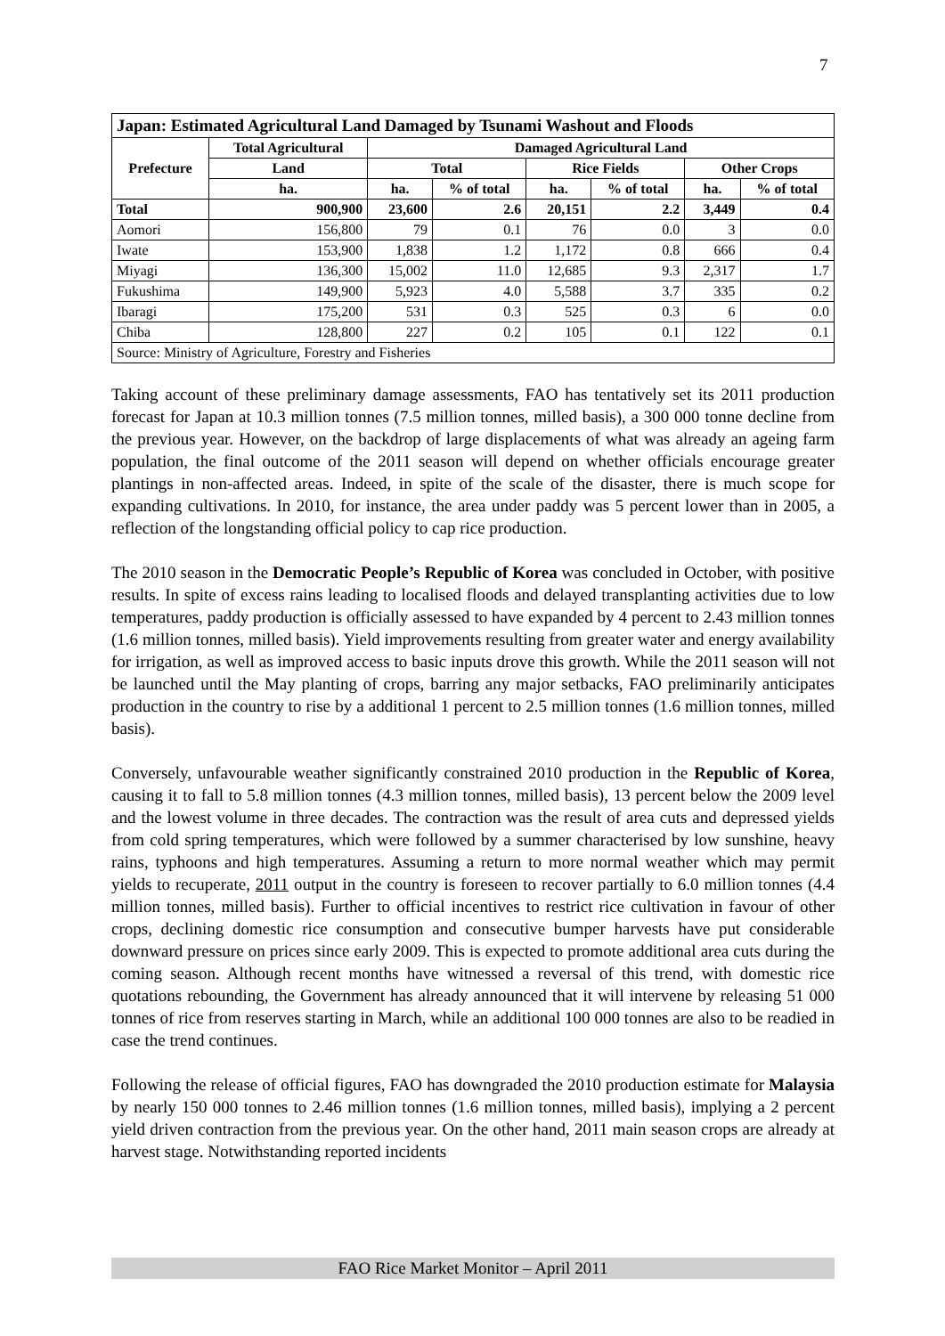7
| Japan: Estimated Agricultural Land Damaged by Tsunami Washout and Floods | | | | | | | |
| --- | --- | --- | --- | --- | --- | --- | --- |
| Prefecture | Total Agricultural | Damaged Agricultural Land | | | | | |
| | Land | Total | | Rice Fields | | Other Crops | |
| | ha. | ha. | % of total | ha. | % of total | ha. | % of total |
| Total | 900,900 | 23,600 | 2.6 | 20,151 | 2.2 | 3,449 | 0.4 |
| Aomori | 156,800 | 79 | 0.1 | 76 | 0.0 | 3 | 0.0 |
| Iwate | 153,900 | 1,838 | 1.2 | 1,172 | 0.8 | 666 | 0.4 |
| Miyagi | 136,300 | 15,002 | 11.0 | 12,685 | 9.3 | 2,317 | 1.7 |
| Fukushima | 149,900 | 5,923 | 4.0 | 5,588 | 3.7 | 335 | 0.2 |
| Ibaragi | 175,200 | 531 | 0.3 | 525 | 0.3 | 6 | 0.0 |
| Chiba | 128,800 | 227 | 0.2 | 105 | 0.1 | 122 | 0.1 |
| Source: Ministry of Agriculture, Forestry and Fisheries | | | | | | | |
Taking account of these preliminary damage assessments, FAO has tentatively set its 2011 production forecast for Japan at 10.3 million tonnes (7.5 million tonnes, milled basis), a 300 000 tonne decline from the previous year. However, on the backdrop of large displacements of what was already an ageing farm population, the final outcome of the 2011 season will depend on whether officials encourage greater plantings in non-affected areas. Indeed, in spite of the scale of the disaster, there is much scope for expanding cultivations. In 2010, for instance, the area under paddy was 5 percent lower than in 2005, a reflection of the longstanding official policy to cap rice production.
The 2010 season in the Democratic People’s Republic of Korea was concluded in October, with positive results. In spite of excess rains leading to localised floods and delayed transplanting activities due to low temperatures, paddy production is officially assessed to have expanded by 4 percent to 2.43 million tonnes (1.6 million tonnes, milled basis). Yield improvements resulting from greater water and energy availability for irrigation, as well as improved access to basic inputs drove this growth. While the 2011 season will not be launched until the May planting of crops, barring any major setbacks, FAO preliminarily anticipates production in the country to rise by a additional 1 percent to 2.5 million tonnes (1.6 million tonnes, milled basis).
Conversely, unfavourable weather significantly constrained 2010 production in the Republic of Korea, causing it to fall to 5.8 million tonnes (4.3 million tonnes, milled basis), 13 percent below the 2009 level and the lowest volume in three decades. The contraction was the result of area cuts and depressed yields from cold spring temperatures, which were followed by a summer characterised by low sunshine, heavy rains, typhoons and high temperatures. Assuming a return to more normal weather which may permit yields to recuperate, 2011 output in the country is foreseen to recover partially to 6.0 million tonnes (4.4 million tonnes, milled basis). Further to official incentives to restrict rice cultivation in favour of other crops, declining domestic rice consumption and consecutive bumper harvests have put considerable downward pressure on prices since early 2009. This is expected to promote additional area cuts during the coming season. Although recent months have witnessed a reversal of this trend, with domestic rice quotations rebounding, the Government has already announced that it will intervene by releasing 51 000 tonnes of rice from reserves starting in March, while an additional 100 000 tonnes are also to be readied in case the trend continues.
Following the release of official figures, FAO has downgraded the 2010 production estimate for Malaysia by nearly 150 000 tonnes to 2.46 million tonnes (1.6 million tonnes, milled basis), implying a 2 percent yield driven contraction from the previous year. On the other hand, 2011 main season crops are already at harvest stage. Notwithstanding reported incidents
FAO Rice Market Monitor – April 2011